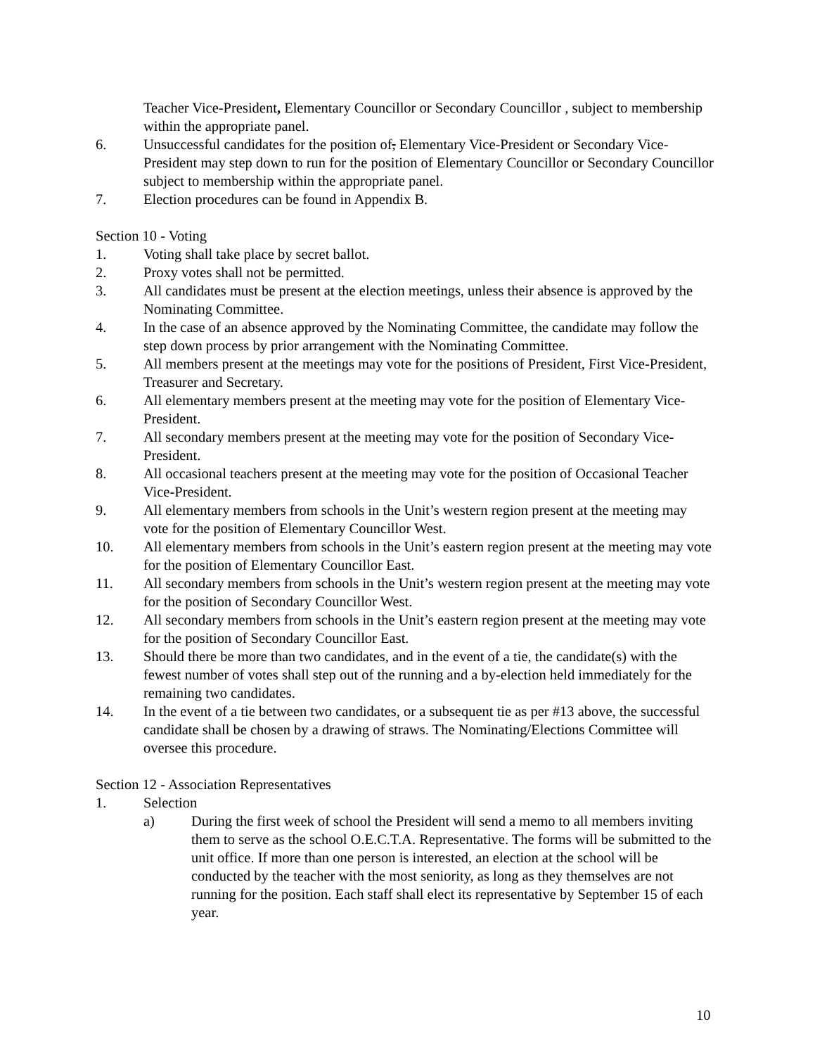Teacher Vice-President, Elementary Councillor or Secondary Councillor , subject to membership within the appropriate panel.
6. Unsuccessful candidates for the position of, Elementary Vice-President or Secondary Vice-President may step down to run for the position of Elementary Councillor or Secondary Councillor subject to membership within the appropriate panel.
7. Election procedures can be found in Appendix B.
Section 10 - Voting
1. Voting shall take place by secret ballot.
2. Proxy votes shall not be permitted.
3. All candidates must be present at the election meetings, unless their absence is approved by the Nominating Committee.
4. In the case of an absence approved by the Nominating Committee, the candidate may follow the step down process by prior arrangement with the Nominating Committee.
5. All members present at the meetings may vote for the positions of President, First Vice-President, Treasurer and Secretary.
6. All elementary members present at the meeting may vote for the position of Elementary Vice-President.
7. All secondary members present at the meeting may vote for the position of Secondary Vice-President.
8. All occasional teachers present at the meeting may vote for the position of Occasional Teacher Vice-President.
9. All elementary members from schools in the Unit’s western region present at the meeting may vote for the position of Elementary Councillor West.
10. All elementary members from schools in the Unit’s eastern region present at the meeting may vote for the position of Elementary Councillor East.
11. All secondary members from schools in the Unit’s western region present at the meeting may vote for the position of Secondary Councillor West.
12. All secondary members from schools in the Unit’s eastern region present at the meeting may vote for the position of Secondary Councillor East.
13. Should there be more than two candidates, and in the event of a tie, the candidate(s) with the fewest number of votes shall step out of the running and a by-election held immediately for the remaining two candidates.
14. In the event of a tie between two candidates, or a subsequent tie as per #13 above, the successful candidate shall be chosen by a drawing of straws. The Nominating/Elections Committee will oversee this procedure.
Section 12 - Association Representatives
1. Selection
a) During the first week of school the President will send a memo to all members inviting them to serve as the school O.E.C.T.A. Representative. The forms will be submitted to the unit office. If more than one person is interested, an election at the school will be conducted by the teacher with the most seniority, as long as they themselves are not running for the position. Each staff shall elect its representative by September 15 of each year.
10